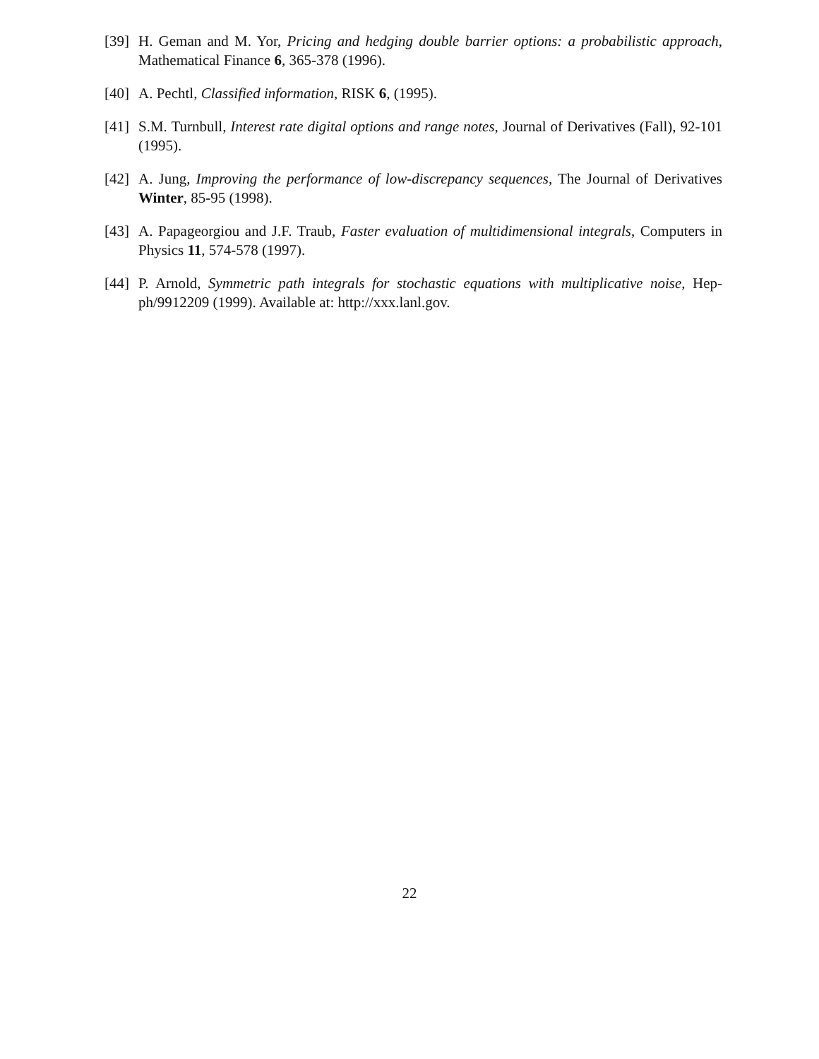[39]
H. Geman and M. Yor, Pricing and hedging double barrier options: a probabilistic approach, Mathematical Finance 6, 365-378 (1996).
[40]
A. Pechtl, Classified information, RISK 6, (1995).
[41]
S.M. Turnbull, Interest rate digital options and range notes, Journal of Derivatives (Fall), 92-101 (1995).
[42]
A. Jung, Improving the performance of low-discrepancy sequences, The Journal of Derivatives Winter, 85-95 (1998).
[43]
A. Papageorgiou and J.F. Traub, Faster evaluation of multidimensional integrals, Computers in Physics 11, 574-578 (1997).
[44]
P. Arnold, Symmetric path integrals for stochastic equations with multiplicative noise, Hep-ph/9912209 (1999). Available at: http://xxx.lanl.gov.
22